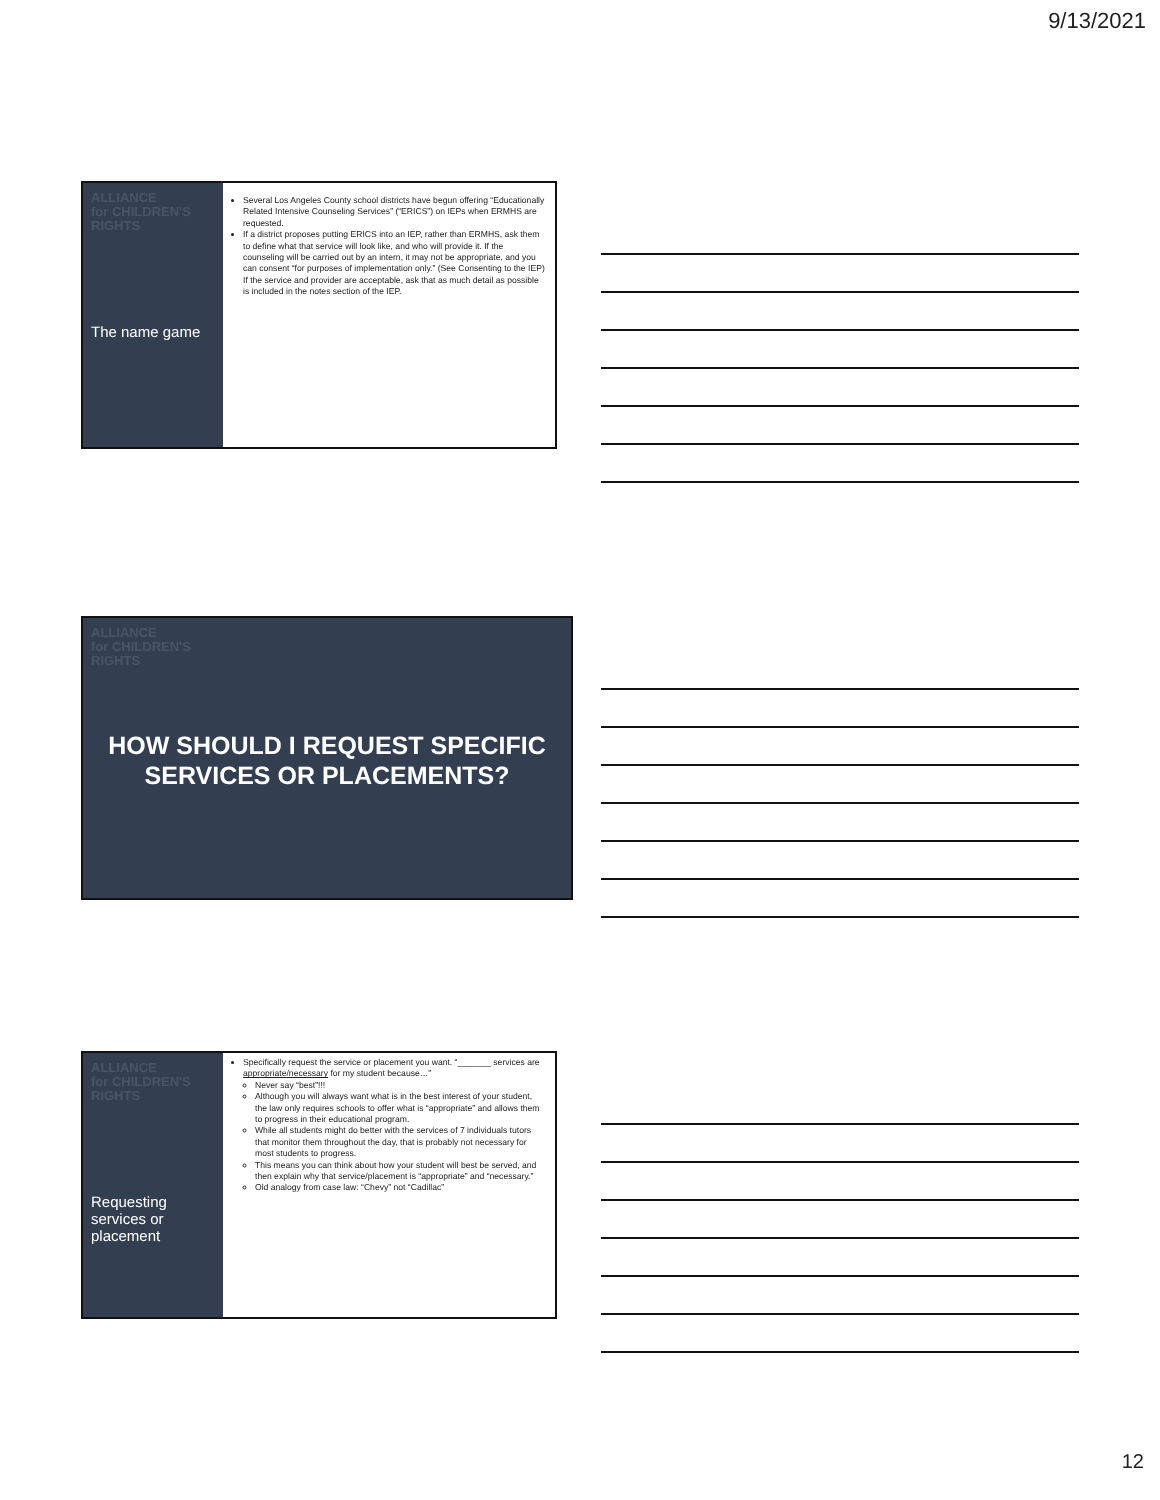9/13/2021
ALLIANCE
for CHILDREN'S
RIGHTS
The name game
Several Los Angeles County school districts have begun offering “Educationally Related Intensive Counseling Services” (“ERICS”) on IEPs when ERMHS are requested.
If a district proposes putting ERICS into an IEP, rather than ERMHS, ask them to define what that service will look like, and who will provide it. If the counseling will be carried out by an intern, it may not be appropriate, and you can consent “for purposes of implementation only.” (See Consenting to the IEP) If the service and provider are acceptable, ask that as much detail as possible is included in the notes section of the IEP.
ALLIANCE
for CHILDREN'S
RIGHTS
HOW SHOULD I REQUEST SPECIFIC SERVICES OR PLACEMENTS?
ALLIANCE
for CHILDREN'S
RIGHTS
Requesting services or placement
Specifically request the service or placement you want. “_______ services are appropriate/necessary for my student because…”
Never say “best”!!!
Although you will always want what is in the best interest of your student, the law only requires schools to offer what is “appropriate” and allows them to progress in their educational program.
While all students might do better with the services of 7 individuals tutors that monitor them throughout the day, that is probably not necessary for most students to progress.
This means you can think about how your student will best be served, and then explain why that service/placement is “appropriate” and “necessary.”
Old analogy from case law: “Chevy” not “Cadillac”
12